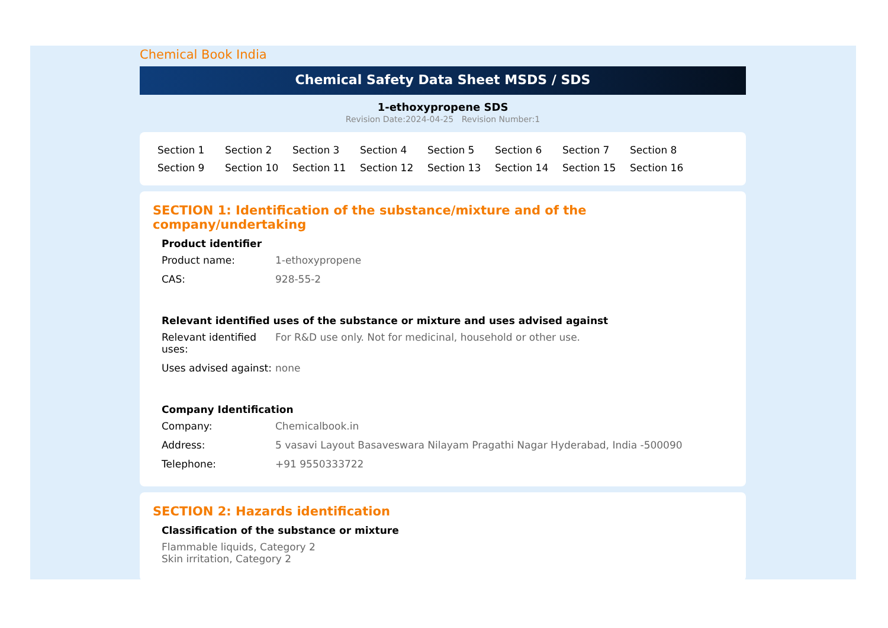Chemical Book India
Chemical Safety Data Sheet MSDS / SDS
1-ethoxypropene SDS
Revision Date:2024-04-25 Revision Number:1
Section 1 Section 2 Section 3 Section 4 Section 5 Section 6 Section 7 Section 8 Section 9 Section 10 Section 11 Section 12 Section 13 Section 14 Section 15 Section 16
SECTION 1: Identification of the substance/mixture and of the company/undertaking
Product identifier
Product name: 1-ethoxypropene
CAS: 928-55-2
Relevant identified uses of the substance or mixture and uses advised against
Relevant identified uses:
For R&D use only. Not for medicinal, household or other use.
Uses advised against:
none
Company Identification
Company: Chemicalbook.in
Address: 5 vasavi Layout Basaveswara Nilayam Pragathi Nagar Hyderabad, India -500090
Telephone: +91 9550333722
SECTION 2: Hazards identification
Classification of the substance or mixture
Flammable liquids, Category 2
Skin irritation, Category 2